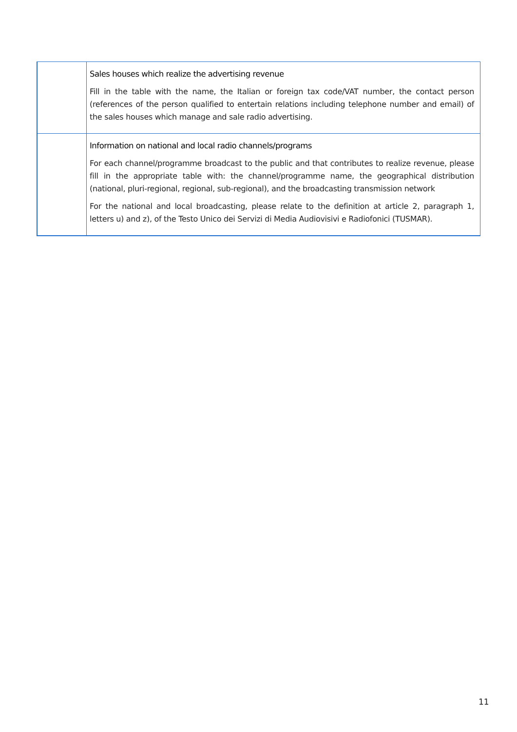| | Sales houses which realize the advertising revenue Fill in the table with the name, the Italian or foreign tax code/VAT number, the contact person (references of the person qualified to entertain relations including telephone number and email) of the sales houses which manage and sale radio advertising. |
| | Information on national and local radio channels/programs For each channel/programme broadcast to the public and that contributes to realize revenue, please fill in the appropriate table with: the channel/programme name, the geographical distribution (national, pluri-regional, regional, sub-regional), and the broadcasting transmission network For the national and local broadcasting, please relate to the definition at article 2, paragraph 1, letters u) and z), of the Testo Unico dei Servizi di Media Audiovisivi e Radiofonici (TUSMAR). |
11